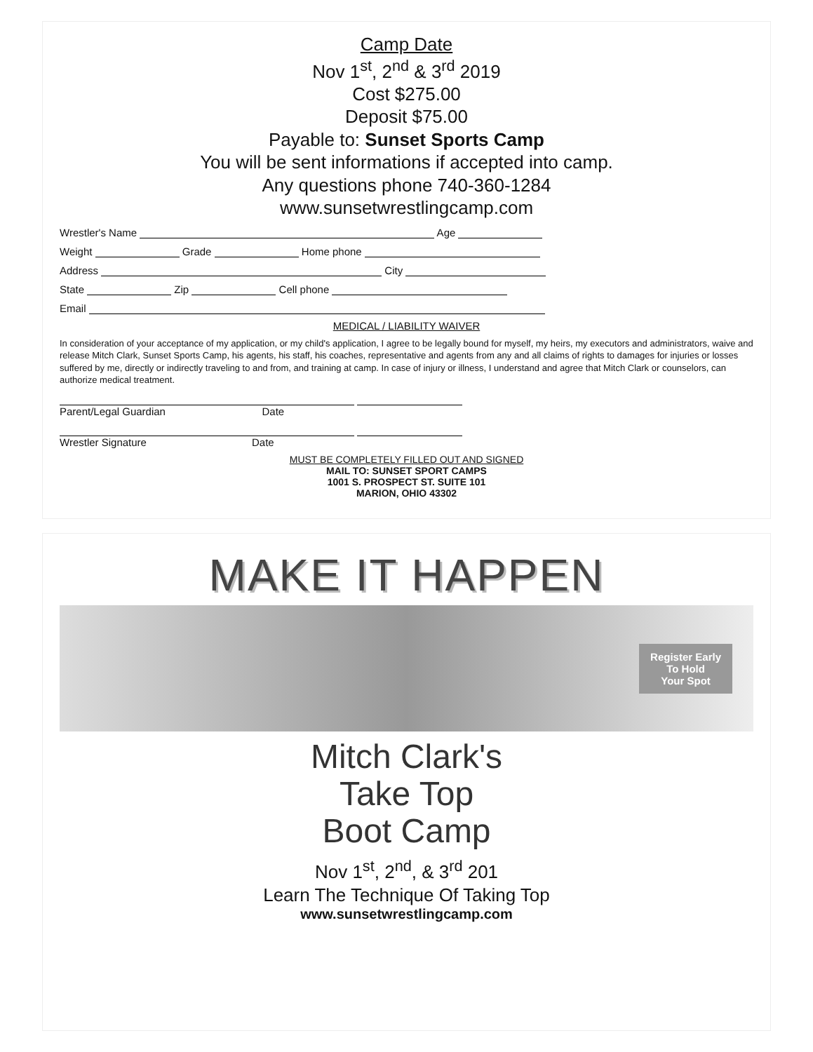Camp Date
Nov 1<sup>st</sup>, 2<sup>nd</sup> & 3<sup>rd</sup> 2019
Cost $275.00
Deposit $75.00
Payable to: Sunset Sports Camp
You will be sent informations if accepted into camp.
Any questions phone 740-360-1284
www.sunsetwrestlingcamp.com
Wrestler's Name Age
Weight Grade Home phone
Address City
State Zip Cell phone
Email
MEDICAL / LIABILITY WAIVER
In consideration of your acceptance of my application, or my child's application, I agree to be legally bound for myself, my heirs, my executors and administrators, waive and release Mitch Clark, Sunset Sports Camp, his agents, his staff, his coaches, representative and agents from any and all claims of rights to damages for injuries or losses suffered by me, directly or indirectly traveling to and from, and training at camp. In case of injury or illness, I understand and agree that Mitch Clark or counselors, can authorize medical treatment.
Parent/Legal Guardian Date
Wrestler Signature Date
MUST BE COMPLETELY FILLED OUT AND SIGNED
MAIL TO: SUNSET SPORT CAMPS
1001 S. PROSPECT ST. SUITE 101
MARION, OHIO 43302
MAKE IT HAPPEN
Register Early
To Hold
Your Spot
Mitch Clark's
Take Top
Boot Camp
Nov 1<sup>st</sup>, 2<sup>nd</sup>, & 3<sup>rd</sup> 201
Learn The Technique Of Taking Top
www.sunsetwrestlingcamp.com